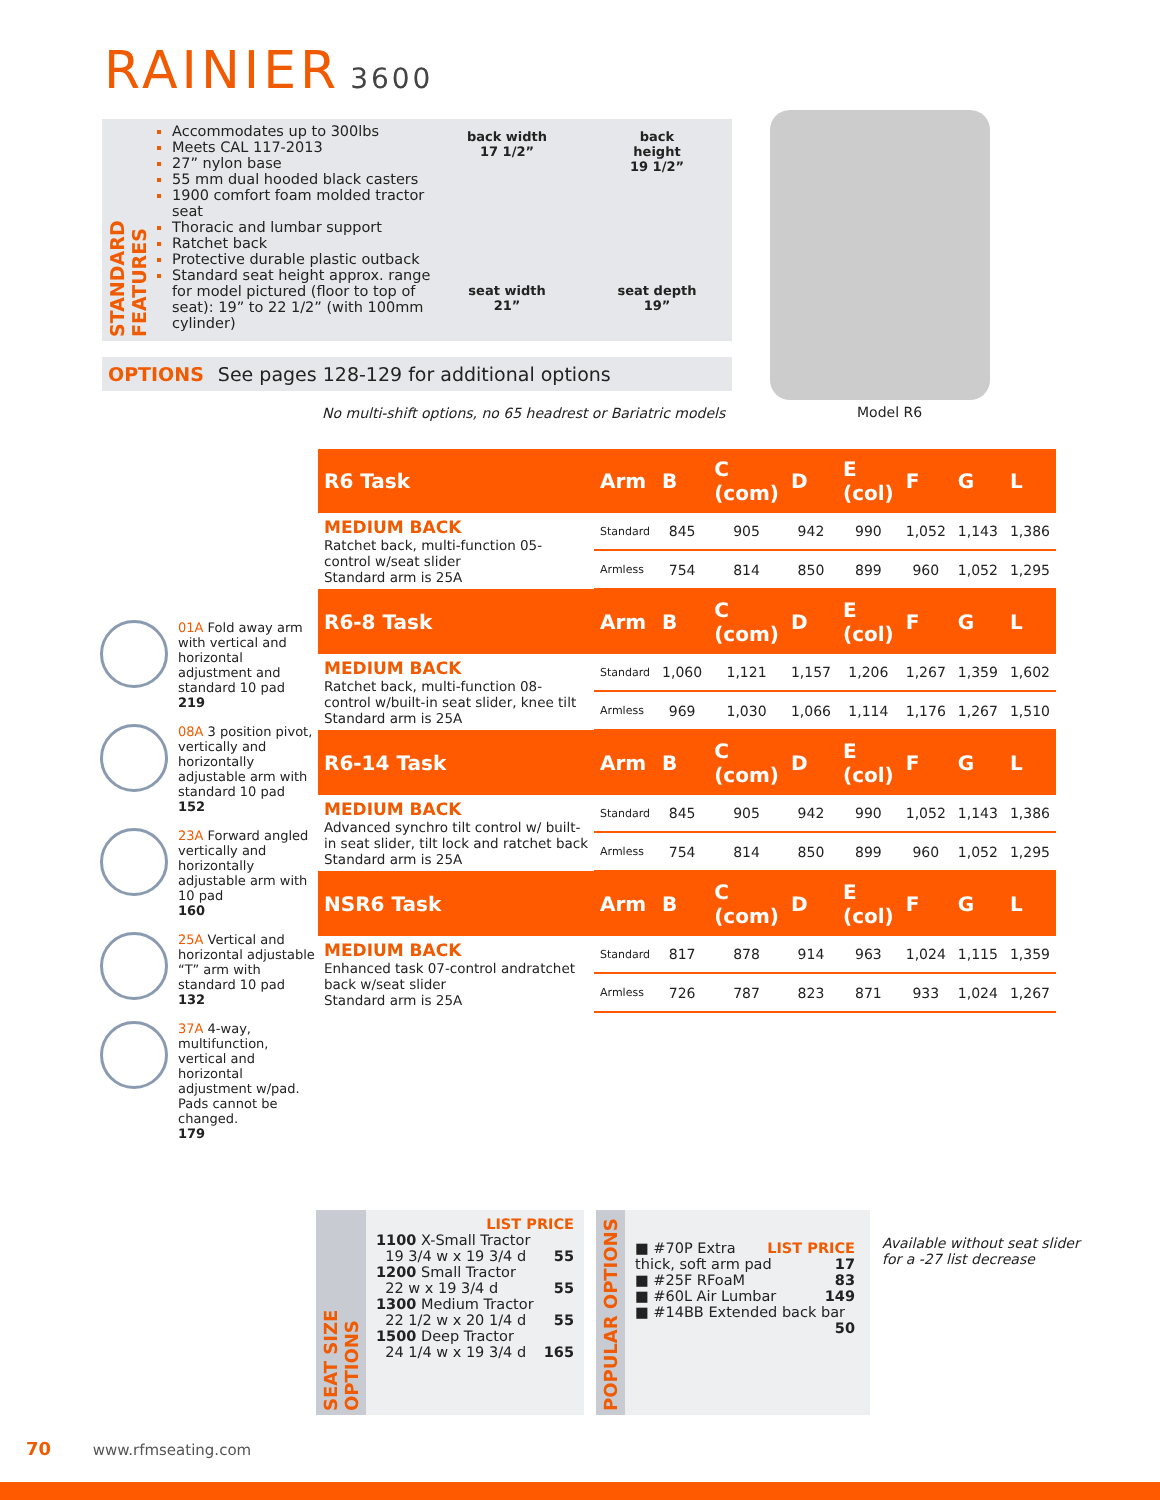RAINIER 3600
STANDARD FEATURES
Accommodates up to 300lbs
Meets CAL 117-2013
27” nylon base
55 mm dual hooded black casters
1900 comfort foam molded tractor seat
Thoracic and lumbar support
Ratchet back
Protective durable plastic outback
Standard seat height approx. range for model pictured (floor to top of seat): 19” to 22 1/2” (with 100mm cylinder)
back width
17 1/2”
back
height
19 1/2”
seat width
21”
seat depth
19”
OPTIONS See pages 128-129 for additional options
No multi-shift options, no 65 headrest or Bariatric models
Model R6
| R6 Task | Arm | B | C (com) | D | E (col) | F | G | L |
| --- | --- | --- | --- | --- | --- | --- | --- | --- |
| MEDIUM BACK Ratchet back, multi-function 05-control w/seat slider Standard arm is 25A | Standard | 845 | 905 | 942 | 990 | 1,052 | 1,143 | 1,386 |
| | Armless | 754 | 814 | 850 | 899 | 960 | 1,052 | 1,295 |
| R6-8 Task | Arm | B | C (com) | D | E (col) | F | G | L |
| MEDIUM BACK Ratchet back, multi-function 08-control w/built-in seat slider, knee tilt Standard arm is 25A | Standard | 1,060 | 1,121 | 1,157 | 1,206 | 1,267 | 1,359 | 1,602 |
| | Armless | 969 | 1,030 | 1,066 | 1,114 | 1,176 | 1,267 | 1,510 |
| R6-14 Task | Arm | B | C (com) | D | E (col) | F | G | L |
| MEDIUM BACK Advanced synchro tilt control w/ built-in seat slider, tilt lock and ratchet back Standard arm is 25A | Standard | 845 | 905 | 942 | 990 | 1,052 | 1,143 | 1,386 |
| | Armless | 754 | 814 | 850 | 899 | 960 | 1,052 | 1,295 |
| NSR6 Task | Arm | B | C (com) | D | E (col) | F | G | L |
| MEDIUM BACK Enhanced task 07-control andratchet back w/seat slider Standard arm is 25A | Standard | 817 | 878 | 914 | 963 | 1,024 | 1,115 | 1,359 |
| | Armless | 726 | 787 | 823 | 871 | 933 | 1,024 | 1,267 |
01A Fold away arm with vertical and horizontal adjustment and standard 10 pad
219
08A 3 position pivot, vertically and horizontally adjustable arm with standard 10 pad
152
23A Forward angled vertically and horizontally adjustable arm with 10 pad
160
25A Vertical and horizontal adjustable “T” arm with standard 10 pad
132
37A 4-way, multifunction, vertical and horizontal adjustment w/pad. Pads cannot be changed.
179
SEAT SIZE OPTIONS
LIST PRICE
1100 X-Small Tractor
19 3/4 w x 19 3/4 d 55
1200 Small Tractor
22 w x 19 3/4 d 55
1300 Medium Tractor
22 1/2 w x 20 1/4 d 55
1500 Deep Tractor
24 1/4 w x 19 3/4 d 165
POPULAR OPTIONS
LIST PRICE
■ #70P Extra thick, soft arm pad 17
■ #25F RFoaM 83
■ #60L Air Lumbar 149
■ #14BB Extended back bar 50
Available without seat slider
for a -27 list decrease
70 www.rfmseating.com